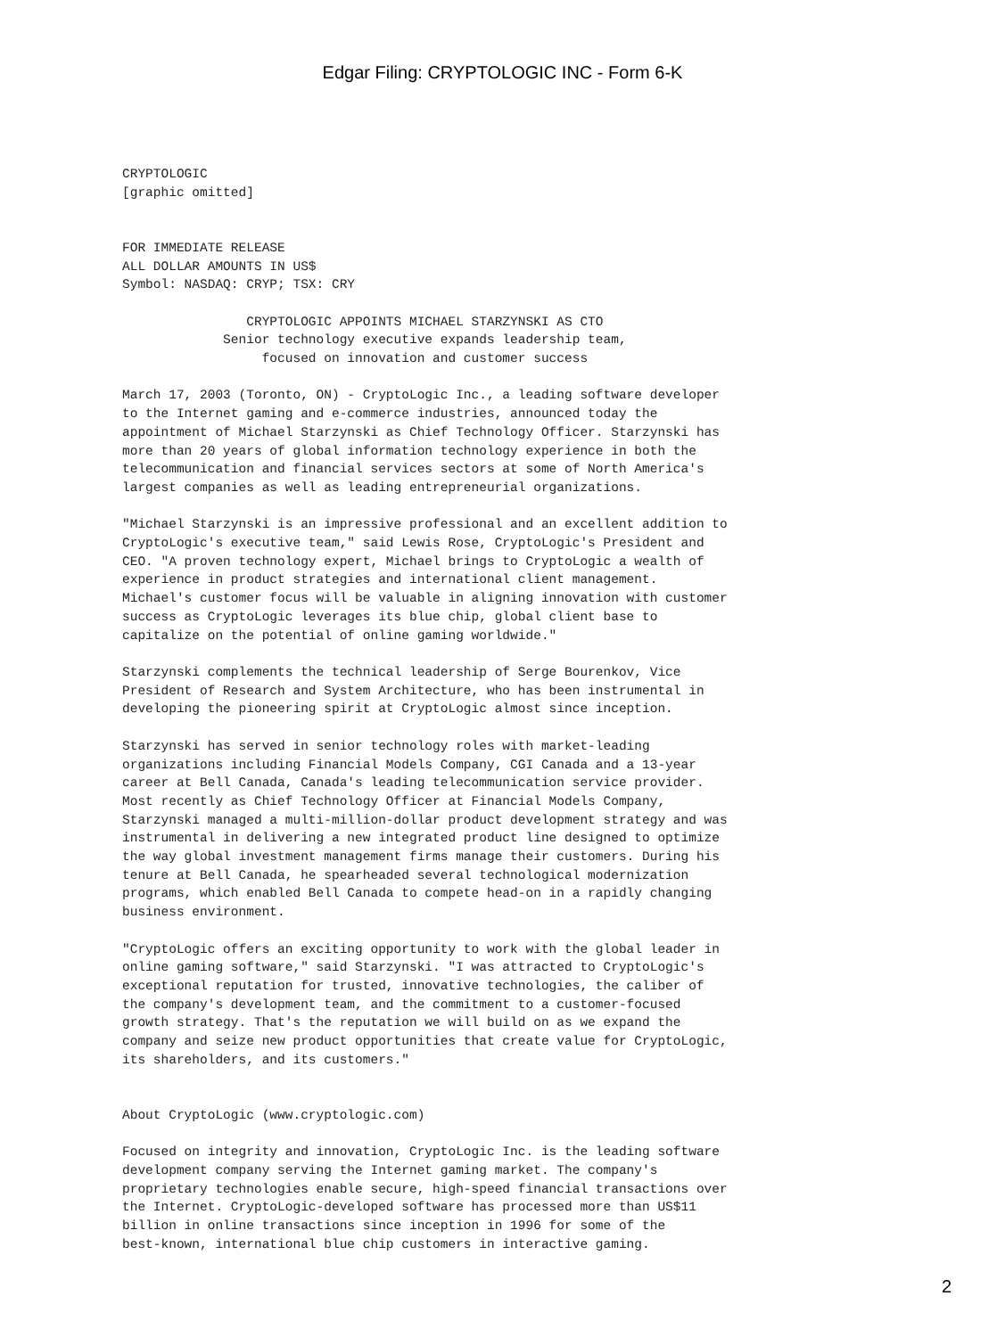Edgar Filing: CRYPTOLOGIC INC - Form 6-K
CRYPTOLOGIC
[graphic omitted]


FOR IMMEDIATE RELEASE
ALL DOLLAR AMOUNTS IN US$
Symbol: NASDAQ: CRYP; TSX: CRY

                CRYPTOLOGIC APPOINTS MICHAEL STARZYNSKI AS CTO
             Senior technology executive expands leadership team,
                  focused on innovation and customer success

March 17, 2003 (Toronto, ON) - CryptoLogic Inc., a leading software developer
to the Internet gaming and e-commerce industries, announced today the
appointment of Michael Starzynski as Chief Technology Officer. Starzynski has
more than 20 years of global information technology experience in both the
telecommunication and financial services sectors at some of North America's
largest companies as well as leading entrepreneurial organizations.

"Michael Starzynski is an impressive professional and an excellent addition to
CryptoLogic's executive team," said Lewis Rose, CryptoLogic's President and
CEO. "A proven technology expert, Michael brings to CryptoLogic a wealth of
experience in product strategies and international client management.
Michael's customer focus will be valuable in aligning innovation with customer
success as CryptoLogic leverages its blue chip, global client base to
capitalize on the potential of online gaming worldwide."

Starzynski complements the technical leadership of Serge Bourenkov, Vice
President of Research and System Architecture, who has been instrumental in
developing the pioneering spirit at CryptoLogic almost since inception.

Starzynski has served in senior technology roles with market-leading
organizations including Financial Models Company, CGI Canada and a 13-year
career at Bell Canada, Canada's leading telecommunication service provider.
Most recently as Chief Technology Officer at Financial Models Company,
Starzynski managed a multi-million-dollar product development strategy and was
instrumental in delivering a new integrated product line designed to optimize
the way global investment management firms manage their customers. During his
tenure at Bell Canada, he spearheaded several technological modernization
programs, which enabled Bell Canada to compete head-on in a rapidly changing
business environment.

"CryptoLogic offers an exciting opportunity to work with the global leader in
online gaming software," said Starzynski. "I was attracted to CryptoLogic's
exceptional reputation for trusted, innovative technologies, the caliber of
the company's development team, and the commitment to a customer-focused
growth strategy. That's the reputation we will build on as we expand the
company and seize new product opportunities that create value for CryptoLogic,
its shareholders, and its customers."


About CryptoLogic (www.cryptologic.com)

Focused on integrity and innovation, CryptoLogic Inc. is the leading software
development company serving the Internet gaming market. The company's
proprietary technologies enable secure, high-speed financial transactions over
the Internet. CryptoLogic-developed software has processed more than US$11
billion in online transactions since inception in 1996 for some of the
best-known, international blue chip customers in interactive gaming.
2